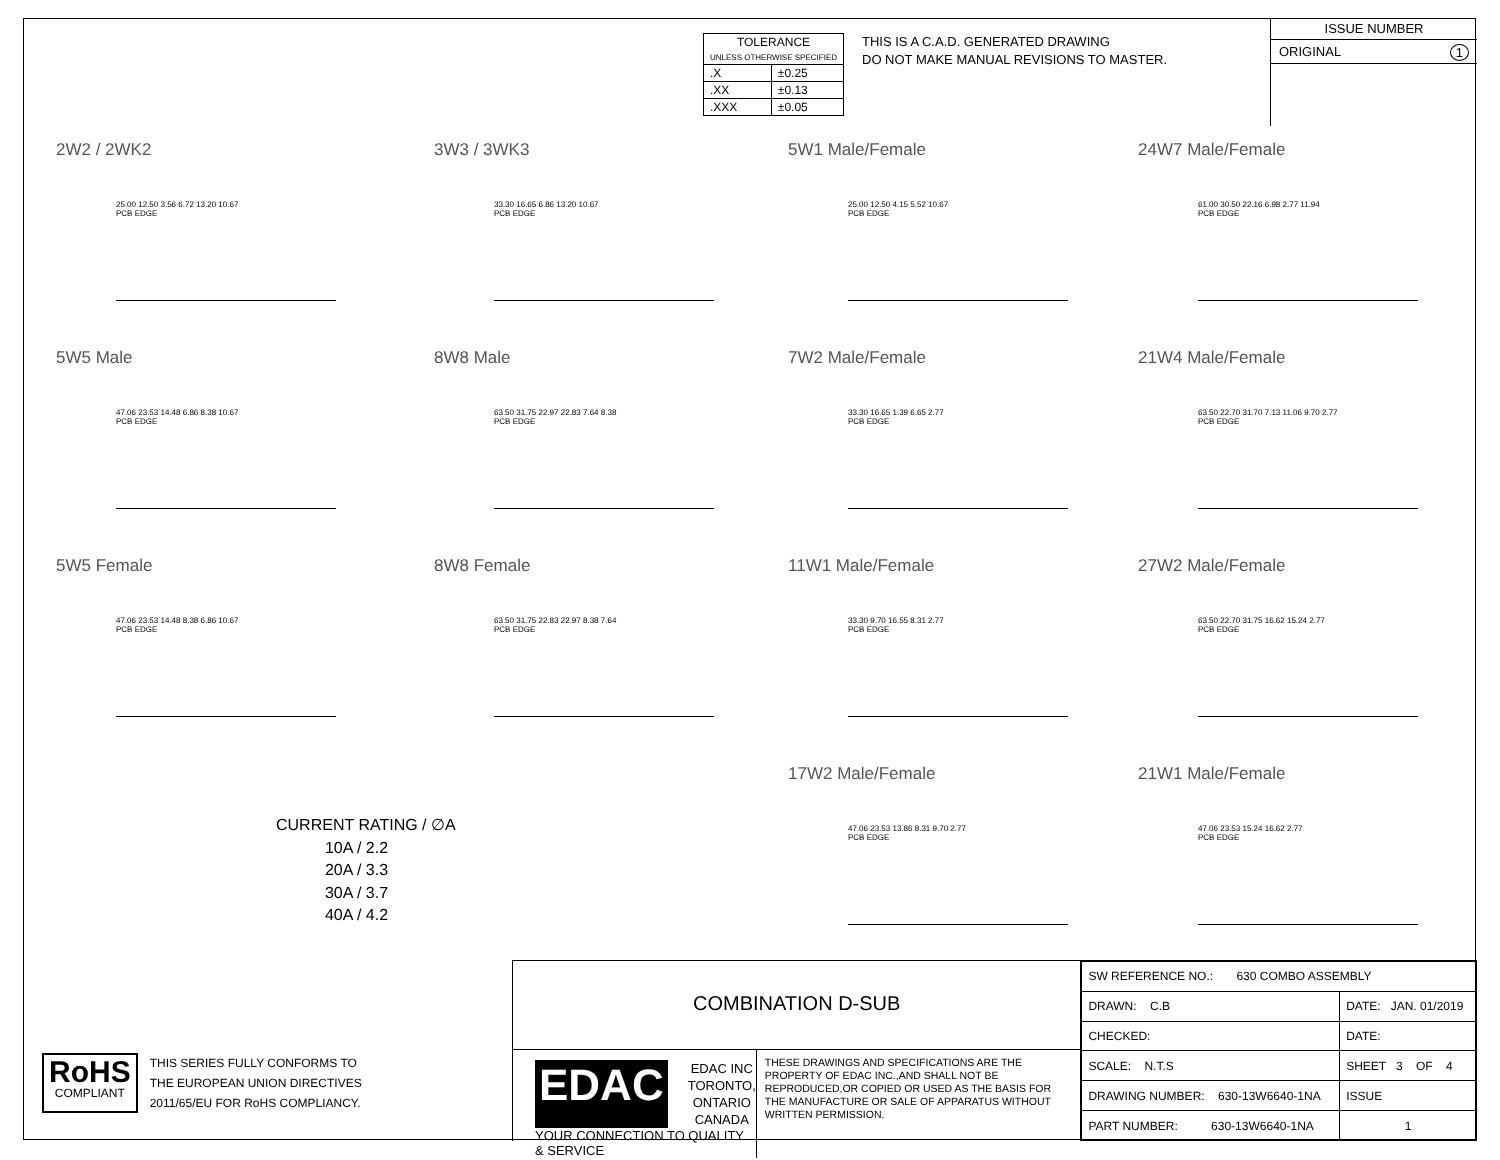| TOLERANCE UNLESS OTHERWISE SPECIFIED | |
| .X | ±0.25 |
| .XX | ±0.13 |
| .XXX | ±0.05 |
THIS IS A C.A.D. GENERATED DRAWING
DO NOT MAKE MANUAL REVISIONS TO MASTER.
ISSUE NUMBER
ORIGINAL 1
2W2 / 2WK2
25.00 12.50 3.56 6.72 13.20 10.67
PCB EDGE
3W3 / 3WK3
33.30 16.65 6.86 13.20 10.67
PCB EDGE
5W1 Male/Female
25.00 12.50 4.15 5.52 10.67
PCB EDGE
24W7 Male/Female
61.00 30.50 22.16 6.98 2.77 11.94
PCB EDGE
5W5 Male
47.06 23.53 14.48 6.86 8.38 10.67
PCB EDGE
8W8 Male
63.50 31.75 22.97 22.83 7.64 8.38
PCB EDGE
7W2 Male/Female
33.30 16.65 1.39 6.65 2.77
PCB EDGE
21W4 Male/Female
63.50 22.70 31.70 7.13 11.06 9.70 2.77
PCB EDGE
5W5 Female
47.06 23.53 14.48 8.38 6.86 10.67
PCB EDGE
8W8 Female
63.50 31.75 22.83 22.97 8.38 7.64
PCB EDGE
11W1 Male/Female
33.30 9.70 16.55 8.31 2.77
PCB EDGE
27W2 Male/Female
63.50 22.70 31.75 16.62 15.24 2.77
PCB EDGE
17W2 Male/Female
47.06 23.53 13.86 8.31 9.70 2.77
PCB EDGE
21W1 Male/Female
47.06 23.53 15.24 16.62 2.77
PCB EDGE
CURRENT RATING / ∅A
10A / 2.2
20A / 3.3
30A / 3.7
40A / 4.2
RoHS
COMPLIANT
THIS SERIES FULLY CONFORMS TO
THE EUROPEAN UNION DIRECTIVES
2011/65/EU FOR RoHS COMPLIANCY.
COMBINATION D-SUB
EDAC
EDAC INC
TORONTO, ONTARIO
CANADA
YOUR CONNECTION TO QUALITY & SERVICE
THESE DRAWINGS AND SPECIFICATIONS ARE THE PROPERTY OF EDAC INC.,AND SHALL NOT BE REPRODUCED,OR COPIED OR USED AS THE BASIS FOR THE MANUFACTURE OR SALE OF APPARATUS WITHOUT WRITTEN PERMISSION.
| SW REFERENCE NO.: 630 COMBO ASSEMBLY | | |
| DRAWN: C.B | DATE: JAN. 01/2019 | |
| CHECKED: | DATE: | |
| SCALE: N.T.S | SHEET 3 OF 4 | |
| DRAWING NUMBER: 630-13W6640-1NA | | ISSUE |
| PART NUMBER: 630-13W6640-1NA | | 1 |